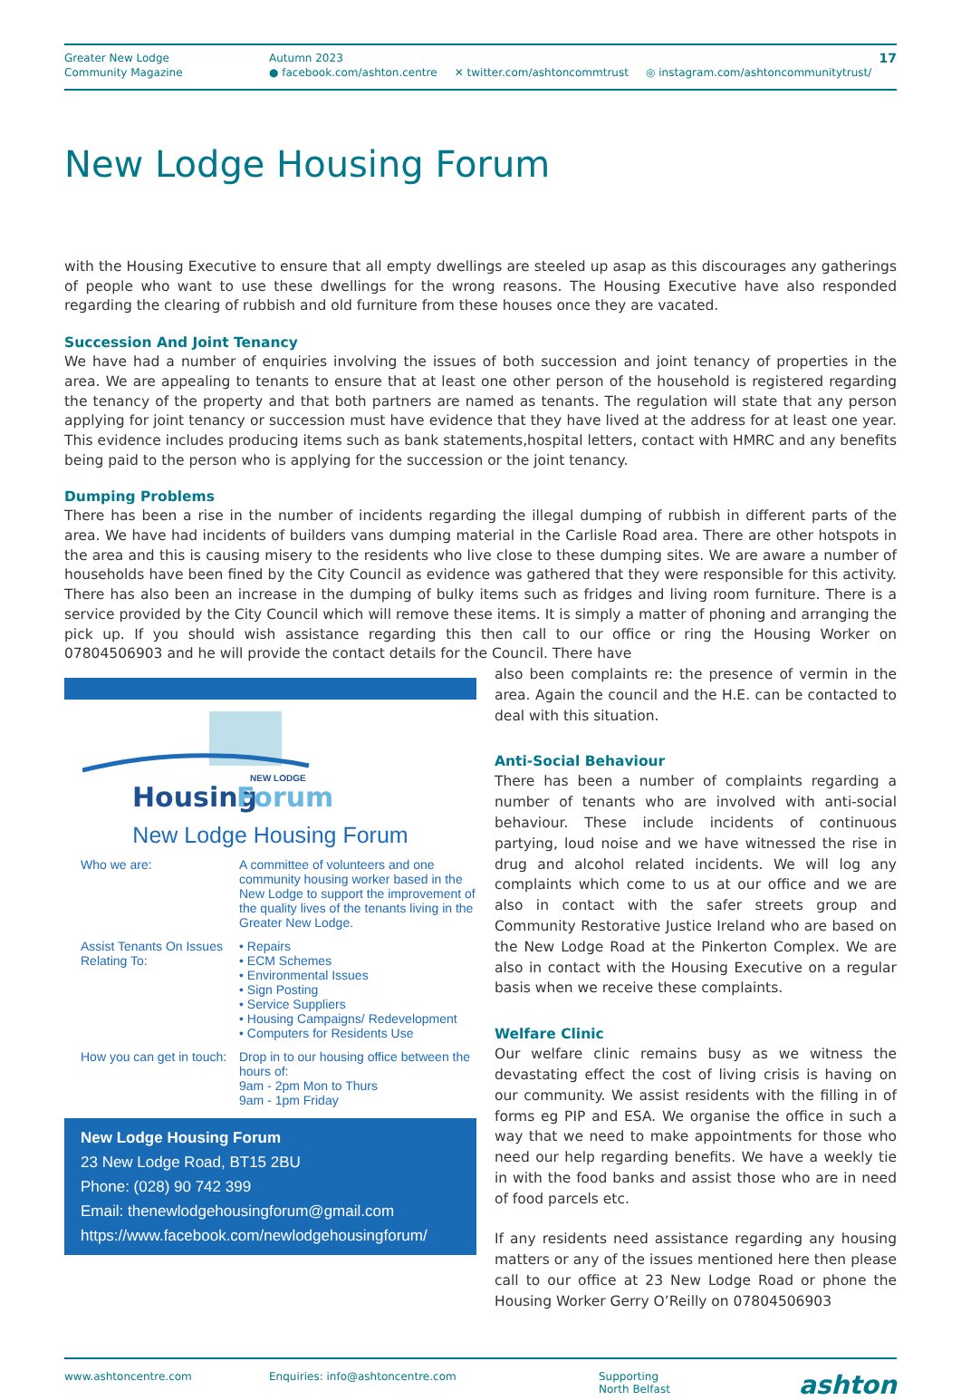Greater New Lodge
Community Magazine
Autumn 2023
● facebook.com/ashton.centre ✕ twitter.com/ashtoncommtrust ◎ instagram.com/ashtoncommunitytrust/
17
New Lodge Housing Forum
with the Housing Executive to ensure that all empty dwellings are steeled up asap as this discourages any gatherings of people who want to use these dwellings for the wrong reasons. The Housing Executive have also responded regarding the clearing of rubbish and old furniture from these houses once they are vacated.
Succession And Joint Tenancy
We have had a number of enquiries involving the issues of both succession and joint tenancy of properties in the area. We are appealing to tenants to ensure that at least one other person of the household is registered regarding the tenancy of the property and that both partners are named as tenants. The regulation will state that any person applying for joint tenancy or succession must have evidence that they have lived at the address for at least one year. This evidence includes producing items such as bank statements,hospital letters, contact with HMRC and any benefits being paid to the person who is applying for the succession or the joint tenancy.
Dumping Problems
There has been a rise in the number of incidents regarding the illegal dumping of rubbish in different parts of the area. We have had incidents of builders vans dumping material in the Carlisle Road area. There are other hotspots in the area and this is causing misery to the residents who live close to these dumping sites. We are aware a number of households have been fined by the City Council as evidence was gathered that they were responsible for this activity. There has also been an increase in the dumping of bulky items such as fridges and living room furniture. There is a service provided by the City Council which will remove these items. It is simply a matter of phoning and arranging the pick up. If you should wish assistance regarding this then call to our office or ring the Housing Worker on 07804506903 and he will provide the contact details for the Council. There have
Housing
Forum
NEW LODGE
New Lodge Housing Forum
Who we are: A committee of volunteers and one community housing worker based in the New Lodge to support the improvement of the quality lives of the tenants living in the Greater New Lodge.
Assist Tenants On Issues Relating To:
• Repairs
• ECM Schemes
• Environmental Issues
• Sign Posting
• Service Suppliers
• Housing Campaigns/ Redevelopment
• Computers for Residents Use
How you can get in touch:
Drop in to our housing office between the hours of:
9am - 2pm Mon to Thurs
9am - 1pm Friday
New Lodge Housing Forum
23 New Lodge Road, BT15 2BU
Phone: (028) 90 742 399
Email: thenewlodgehousingforum@gmail.com
https://www.facebook.com/newlodgehousingforum/
also been complaints re: the presence of vermin in the area. Again the council and the H.E. can be contacted to deal with this situation.
Anti-Social Behaviour
There has been a number of complaints regarding a number of tenants who are involved with anti-social behaviour. These include incidents of continuous partying, loud noise and we have witnessed the rise in drug and alcohol related incidents. We will log any complaints which come to us at our office and we are also in contact with the safer streets group and Community Restorative Justice Ireland who are based on the New Lodge Road at the Pinkerton Complex. We are also in contact with the Housing Executive on a regular basis when we receive these complaints.
Welfare Clinic
Our welfare clinic remains busy as we witness the devastating effect the cost of living crisis is having on our community. We assist residents with the filling in of forms eg PIP and ESA. We organise the office in such a way that we need to make appointments for those who need our help regarding benefits. We have a weekly tie in with the food banks and assist those who are in need of food parcels etc.
If any residents need assistance regarding any housing matters or any of the issues mentioned here then please call to our office at 23 New Lodge Road or phone the Housing Worker Gerry O’Reilly on 07804506903
www.ashtoncentre.com Enquiries: info@ashtoncentre.com Supporting
North Belfast
ashton